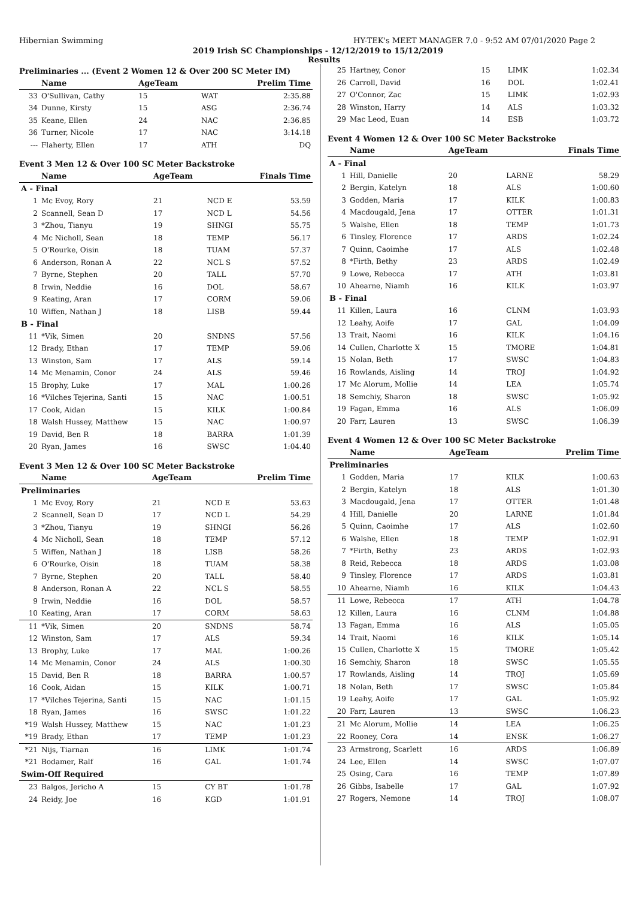Hibernian Swimming HY-TEK's MEET MANAGER 7.0 - 9:52 AM 07/01/2020 Page 2
2019 Irish SC Championships - 12/12/2019 to 15/12/2019
Results
Preliminaries ... (Event 2 Women 12 & Over 200 SC Meter IM)
| | Name | AgeTeam | | Prelim Time |
| --- | --- | --- | --- | --- |
| 33 | O'Sullivan, Cathy | 15 | WAT | 2:35.88 |
| 34 | Dunne, Kirsty | 15 | ASG | 2:36.74 |
| 35 | Keane, Ellen | 24 | NAC | 2:36.85 |
| 36 | Turner, Nicole | 17 | NAC | 3:14.18 |
| --- | Flaherty, Ellen | 17 | ATH | DQ |
Event 3 Men 12 & Over 100 SC Meter Backstroke
| | Name | AgeTeam | | Finals Time |
| --- | --- | --- | --- | --- |
| A - Final | | | | |
| 1 | Mc Evoy, Rory | 21 | NCD E | 53.59 |
| 2 | Scannell, Sean D | 17 | NCD L | 54.56 |
| 3 | *Zhou, Tianyu | 19 | SHNGI | 55.75 |
| 4 | Mc Nicholl, Sean | 18 | TEMP | 56.17 |
| 5 | O'Rourke, Oisin | 18 | TUAM | 57.37 |
| 6 | Anderson, Ronan A | 22 | NCL S | 57.52 |
| 7 | Byrne, Stephen | 20 | TALL | 57.70 |
| 8 | Irwin, Neddie | 16 | DOL | 58.67 |
| 9 | Keating, Aran | 17 | CORM | 59.06 |
| 10 | Wiffen, Nathan J | 18 | LISB | 59.44 |
| B - Final | | | | |
| 11 | *Vik, Simen | 20 | SNDNS | 57.56 |
| 12 | Brady, Ethan | 17 | TEMP | 59.06 |
| 13 | Winston, Sam | 17 | ALS | 59.14 |
| 14 | Mc Menamin, Conor | 24 | ALS | 59.46 |
| 15 | Brophy, Luke | 17 | MAL | 1:00.26 |
| 16 | *Vilches Tejerina, Santi | 15 | NAC | 1:00.51 |
| 17 | Cook, Aidan | 15 | KILK | 1:00.84 |
| 18 | Walsh Hussey, Matthew | 15 | NAC | 1:00.97 |
| 19 | David, Ben R | 18 | BARRA | 1:01.39 |
| 20 | Ryan, James | 16 | SWSC | 1:04.40 |
Event 3 Men 12 & Over 100 SC Meter Backstroke
| | Name | AgeTeam | | Prelim Time |
| --- | --- | --- | --- | --- |
| Preliminaries | | | | |
| 1 | Mc Evoy, Rory | 21 | NCD E | 53.63 |
| 2 | Scannell, Sean D | 17 | NCD L | 54.29 |
| 3 | *Zhou, Tianyu | 19 | SHNGI | 56.26 |
| 4 | Mc Nicholl, Sean | 18 | TEMP | 57.12 |
| 5 | Wiffen, Nathan J | 18 | LISB | 58.26 |
| 6 | O'Rourke, Oisin | 18 | TUAM | 58.38 |
| 7 | Byrne, Stephen | 20 | TALL | 58.40 |
| 8 | Anderson, Ronan A | 22 | NCL S | 58.55 |
| 9 | Irwin, Neddie | 16 | DOL | 58.57 |
| 10 | Keating, Aran | 17 | CORM | 58.63 |
| 11 | *Vik, Simen | 20 | SNDNS | 58.74 |
| 12 | Winston, Sam | 17 | ALS | 59.34 |
| 13 | Brophy, Luke | 17 | MAL | 1:00.26 |
| 14 | Mc Menamin, Conor | 24 | ALS | 1:00.30 |
| 15 | David, Ben R | 18 | BARRA | 1:00.57 |
| 16 | Cook, Aidan | 15 | KILK | 1:00.71 |
| 17 | *Vilches Tejerina, Santi | 15 | NAC | 1:01.15 |
| 18 | Ryan, James | 16 | SWSC | 1:01.22 |
| *19 | Walsh Hussey, Matthew | 15 | NAC | 1:01.23 |
| *19 | Brady, Ethan | 17 | TEMP | 1:01.23 |
| *21 | Nijs, Tiarnan | 16 | LIMK | 1:01.74 |
| *21 | Bodamer, Ralf | 16 | GAL | 1:01.74 |
| Swim-Off Required | | | | |
| 23 | Balgos, Jericho A | 15 | CY BT | 1:01.78 |
| 24 | Reidy, Joe | 16 | KGD | 1:01.91 |
| 25 | Hartney, Conor | 15 | LIMK | 1:02.34 |
| 26 | Carroll, David | 16 | DOL | 1:02.41 |
| 27 | O'Connor, Zac | 15 | LIMK | 1:02.93 |
| 28 | Winston, Harry | 14 | ALS | 1:03.32 |
| 29 | Mac Leod, Euan | 14 | ESB | 1:03.72 |
Event 4 Women 12 & Over 100 SC Meter Backstroke
| | Name | AgeTeam | | Finals Time |
| --- | --- | --- | --- | --- |
| A - Final | | | | |
| 1 | Hill, Danielle | 20 | LARNE | 58.29 |
| 2 | Bergin, Katelyn | 18 | ALS | 1:00.60 |
| 3 | Godden, Maria | 17 | KILK | 1:00.83 |
| 4 | Macdougald, Jena | 17 | OTTER | 1:01.31 |
| 5 | Walshe, Ellen | 18 | TEMP | 1:01.73 |
| 6 | Tinsley, Florence | 17 | ARDS | 1:02.24 |
| 7 | Quinn, Caoimhe | 17 | ALS | 1:02.48 |
| 8 | *Firth, Bethy | 23 | ARDS | 1:02.49 |
| 9 | Lowe, Rebecca | 17 | ATH | 1:03.81 |
| 10 | Ahearne, Niamh | 16 | KILK | 1:03.97 |
| B - Final | | | | |
| 11 | Killen, Laura | 16 | CLNM | 1:03.93 |
| 12 | Leahy, Aoife | 17 | GAL | 1:04.09 |
| 13 | Trait, Naomi | 16 | KILK | 1:04.16 |
| 14 | Cullen, Charlotte X | 15 | TMORE | 1:04.81 |
| 15 | Nolan, Beth | 17 | SWSC | 1:04.83 |
| 16 | Rowlands, Aisling | 14 | TROJ | 1:04.92 |
| 17 | Mc Alorum, Mollie | 14 | LEA | 1:05.74 |
| 18 | Semchiy, Sharon | 18 | SWSC | 1:05.92 |
| 19 | Fagan, Emma | 16 | ALS | 1:06.09 |
| 20 | Farr, Lauren | 13 | SWSC | 1:06.39 |
Event 4 Women 12 & Over 100 SC Meter Backstroke
| | Name | AgeTeam | | Prelim Time |
| --- | --- | --- | --- | --- |
| Preliminaries | | | | |
| 1 | Godden, Maria | 17 | KILK | 1:00.63 |
| 2 | Bergin, Katelyn | 18 | ALS | 1:01.30 |
| 3 | Macdougald, Jena | 17 | OTTER | 1:01.48 |
| 4 | Hill, Danielle | 20 | LARNE | 1:01.84 |
| 5 | Quinn, Caoimhe | 17 | ALS | 1:02.60 |
| 6 | Walshe, Ellen | 18 | TEMP | 1:02.91 |
| 7 | *Firth, Bethy | 23 | ARDS | 1:02.93 |
| 8 | Reid, Rebecca | 18 | ARDS | 1:03.08 |
| 9 | Tinsley, Florence | 17 | ARDS | 1:03.81 |
| 10 | Ahearne, Niamh | 16 | KILK | 1:04.43 |
| 11 | Lowe, Rebecca | 17 | ATH | 1:04.78 |
| 12 | Killen, Laura | 16 | CLNM | 1:04.88 |
| 13 | Fagan, Emma | 16 | ALS | 1:05.05 |
| 14 | Trait, Naomi | 16 | KILK | 1:05.14 |
| 15 | Cullen, Charlotte X | 15 | TMORE | 1:05.42 |
| 16 | Semchiy, Sharon | 18 | SWSC | 1:05.55 |
| 17 | Rowlands, Aisling | 14 | TROJ | 1:05.69 |
| 18 | Nolan, Beth | 17 | SWSC | 1:05.84 |
| 19 | Leahy, Aoife | 17 | GAL | 1:05.92 |
| 20 | Farr, Lauren | 13 | SWSC | 1:06.23 |
| 21 | Mc Alorum, Mollie | 14 | LEA | 1:06.25 |
| 22 | Rooney, Cora | 14 | ENSK | 1:06.27 |
| 23 | Armstrong, Scarlett | 16 | ARDS | 1:06.89 |
| 24 | Lee, Ellen | 14 | SWSC | 1:07.07 |
| 25 | Osing, Cara | 16 | TEMP | 1:07.89 |
| 26 | Gibbs, Isabelle | 17 | GAL | 1:07.92 |
| 27 | Rogers, Nemone | 14 | TROJ | 1:08.07 |